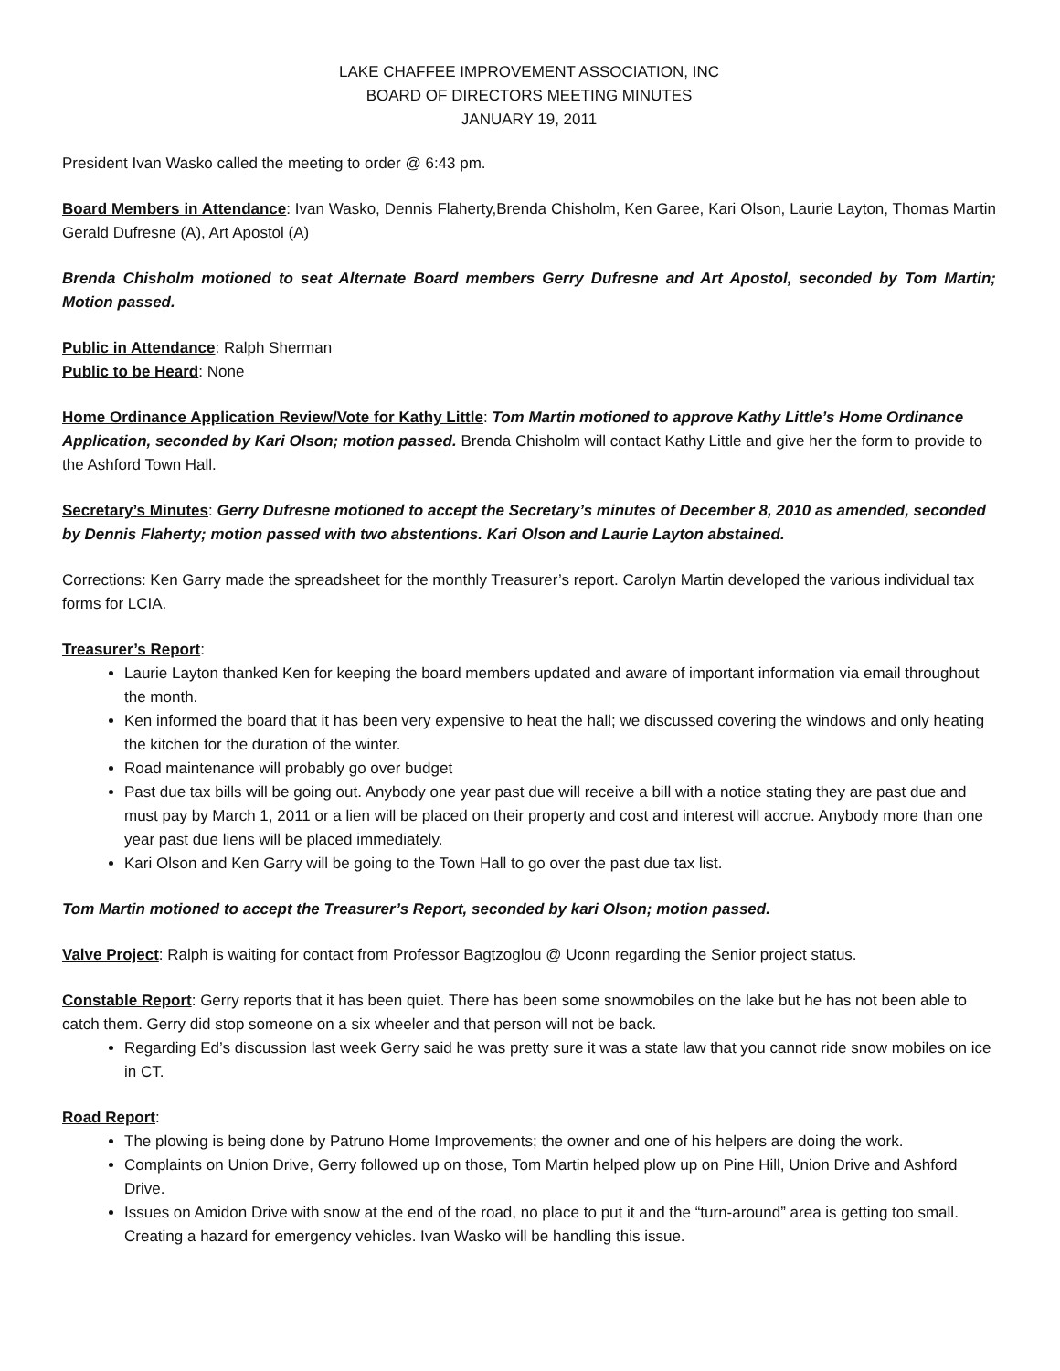LAKE CHAFFEE IMPROVEMENT ASSOCIATION, INC
BOARD OF DIRECTORS MEETING MINUTES
JANUARY 19, 2011
President Ivan Wasko called the meeting to order @ 6:43 pm.
Board Members in Attendance: Ivan Wasko, Dennis Flaherty,Brenda Chisholm, Ken Garee, Kari Olson, Laurie Layton, Thomas Martin Gerald Dufresne (A), Art Apostol (A)
Brenda Chisholm motioned to seat Alternate Board members Gerry Dufresne and Art Apostol, seconded by Tom Martin; Motion passed.
Public in Attendance: Ralph Sherman
Public to be Heard: None
Home Ordinance Application Review/Vote for Kathy Little: Tom Martin motioned to approve Kathy Little’s Home Ordinance Application, seconded by Kari Olson; motion passed. Brenda Chisholm will contact Kathy Little and give her the form to provide to the Ashford Town Hall.
Secretary’s Minutes: Gerry Dufresne motioned to accept the Secretary’s minutes of December 8, 2010 as amended, seconded by Dennis Flaherty; motion passed with two abstentions. Kari Olson and Laurie Layton abstained.
Corrections: Ken Garry made the spreadsheet for the monthly Treasurer’s report. Carolyn Martin developed the various individual tax forms for LCIA.
Treasurer’s Report:
Laurie Layton thanked Ken for keeping the board members updated and aware of important information via email throughout the month.
Ken informed the board that it has been very expensive to heat the hall; we discussed covering the windows and only heating the kitchen for the duration of the winter.
Road maintenance will probably go over budget
Past due tax bills will be going out. Anybody one year past due will receive a bill with a notice stating they are past due and must pay by March 1, 2011 or a lien will be placed on their property and cost and interest will accrue. Anybody more than one year past due liens will be placed immediately.
Kari Olson and Ken Garry will be going to the Town Hall to go over the past due tax list.
Tom Martin motioned to accept the Treasurer’s Report, seconded by kari Olson; motion passed.
Valve Project: Ralph is waiting for contact from Professor Bagtzoglou @ Uconn regarding the Senior project status.
Constable Report: Gerry reports that it has been quiet. There has been some snowmobiles on the lake but he has not been able to catch them. Gerry did stop someone on a six wheeler and that person will not be back.
Regarding Ed’s discussion last week Gerry said he was pretty sure it was a state law that you cannot ride snow mobiles on ice in CT.
Road Report:
The plowing is being done by Patruno Home Improvements; the owner and one of his helpers are doing the work.
Complaints on Union Drive, Gerry followed up on those, Tom Martin helped plow up on Pine Hill, Union Drive and Ashford Drive.
Issues on Amidon Drive with snow at the end of the road, no place to put it and the “turn-around” area is getting too small. Creating a hazard for emergency vehicles. Ivan Wasko will be handling this issue.